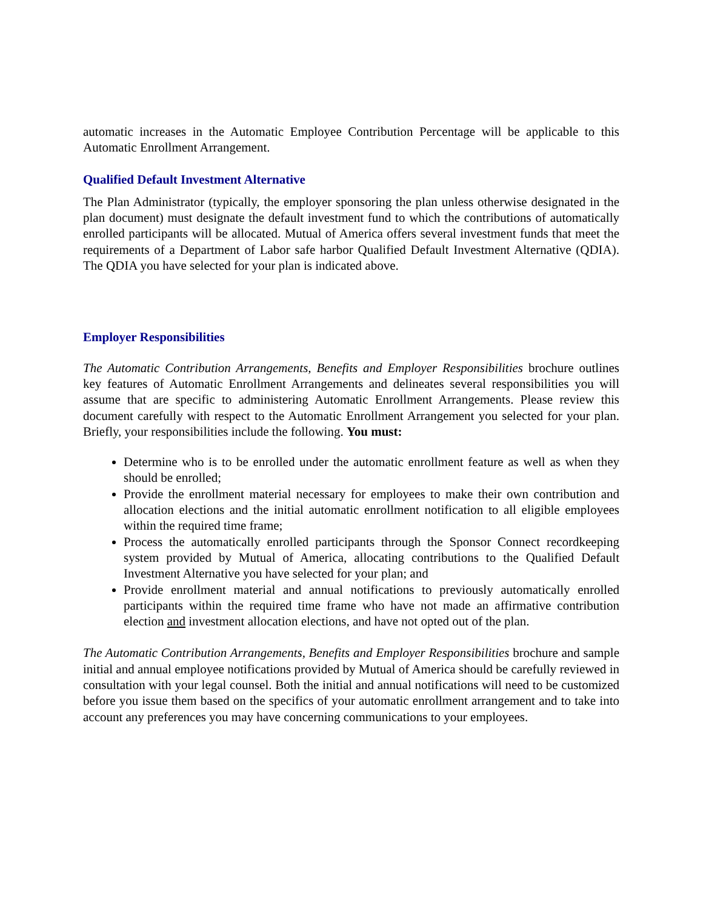automatic increases in the Automatic Employee Contribution Percentage will be applicable to this Automatic Enrollment Arrangement.
Qualified Default Investment Alternative
The Plan Administrator (typically, the employer sponsoring the plan unless otherwise designated in the plan document) must designate the default investment fund to which the contributions of automatically enrolled participants will be allocated. Mutual of America offers several investment funds that meet the requirements of a Department of Labor safe harbor Qualified Default Investment Alternative (QDIA). The QDIA you have selected for your plan is indicated above.
Employer Responsibilities
The Automatic Contribution Arrangements, Benefits and Employer Responsibilities brochure outlines key features of Automatic Enrollment Arrangements and delineates several responsibilities you will assume that are specific to administering Automatic Enrollment Arrangements. Please review this document carefully with respect to the Automatic Enrollment Arrangement you selected for your plan. Briefly, your responsibilities include the following. You must:
Determine who is to be enrolled under the automatic enrollment feature as well as when they should be enrolled;
Provide the enrollment material necessary for employees to make their own contribution and allocation elections and the initial automatic enrollment notification to all eligible employees within the required time frame;
Process the automatically enrolled participants through the Sponsor Connect recordkeeping system provided by Mutual of America, allocating contributions to the Qualified Default Investment Alternative you have selected for your plan; and
Provide enrollment material and annual notifications to previously automatically enrolled participants within the required time frame who have not made an affirmative contribution election and investment allocation elections, and have not opted out of the plan.
The Automatic Contribution Arrangements, Benefits and Employer Responsibilities brochure and sample initial and annual employee notifications provided by Mutual of America should be carefully reviewed in consultation with your legal counsel. Both the initial and annual notifications will need to be customized before you issue them based on the specifics of your automatic enrollment arrangement and to take into account any preferences you may have concerning communications to your employees.